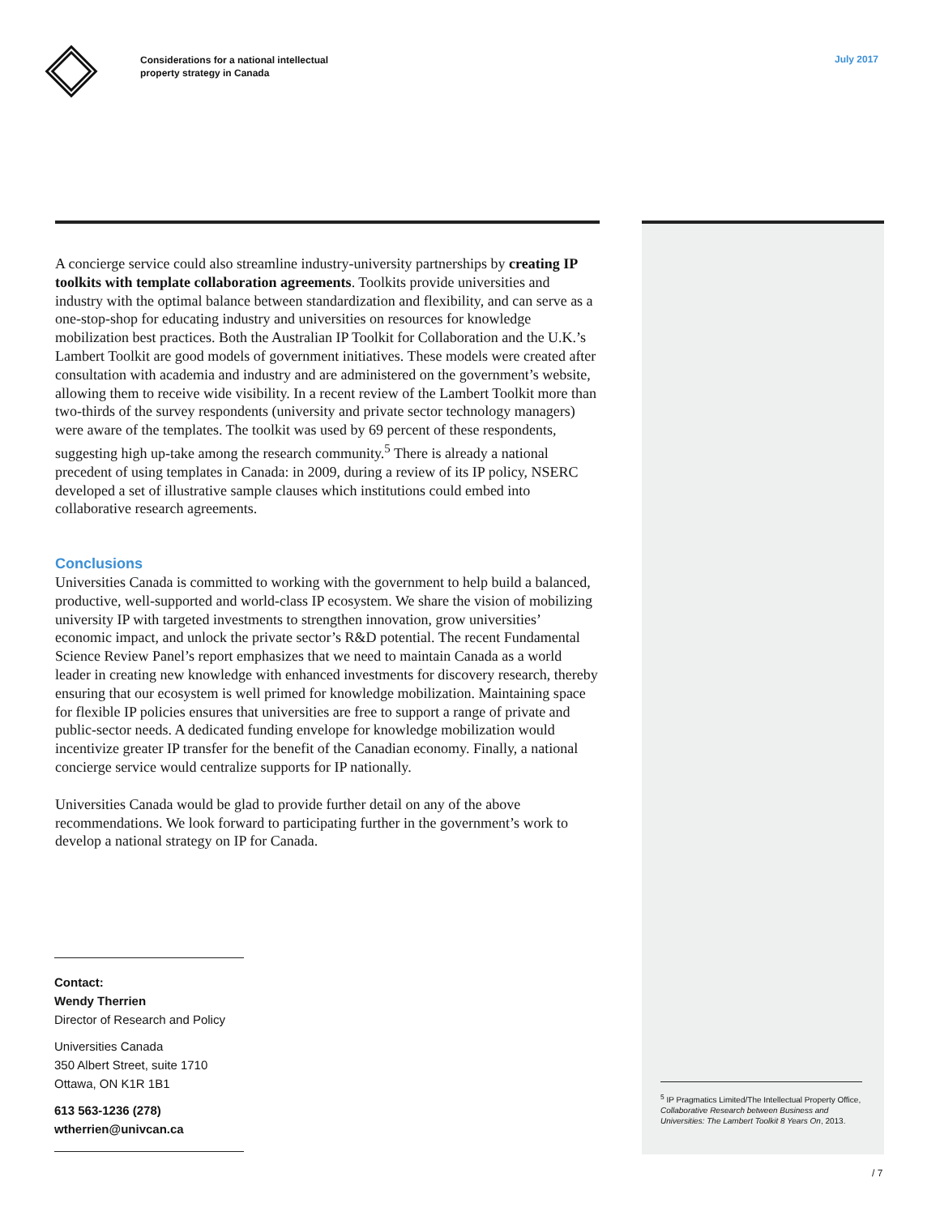Considerations for a national intellectual
property strategy in Canada
July 2017
A concierge service could also streamline industry-university partnerships by creating IP toolkits with template collaboration agreements. Toolkits provide universities and industry with the optimal balance between standardization and flexibility, and can serve as a one-stop-shop for educating industry and universities on resources for knowledge mobilization best practices. Both the Australian IP Toolkit for Collaboration and the U.K.’s Lambert Toolkit are good models of government initiatives. These models were created after consultation with academia and industry and are administered on the government’s website, allowing them to receive wide visibility. In a recent review of the Lambert Toolkit more than two-thirds of the survey respondents (university and private sector technology managers) were aware of the templates. The toolkit was used by 69 percent of these respondents, suggesting high up-take among the research community.<sup>5</sup> There is already a national precedent of using templates in Canada: in 2009, during a review of its IP policy, NSERC developed a set of illustrative sample clauses which institutions could embed into collaborative research agreements.
Conclusions
Universities Canada is committed to working with the government to help build a balanced, productive, well-supported and world-class IP ecosystem. We share the vision of mobilizing university IP with targeted investments to strengthen innovation, grow universities’ economic impact, and unlock the private sector’s R&D potential. The recent Fundamental Science Review Panel’s report emphasizes that we need to maintain Canada as a world leader in creating new knowledge with enhanced investments for discovery research, thereby ensuring that our ecosystem is well primed for knowledge mobilization. Maintaining space for flexible IP policies ensures that universities are free to support a range of private and public-sector needs. A dedicated funding envelope for knowledge mobilization would incentivize greater IP transfer for the benefit of the Canadian economy. Finally, a national concierge service would centralize supports for IP nationally.
Universities Canada would be glad to provide further detail on any of the above recommendations. We look forward to participating further in the government’s work to develop a national strategy on IP for Canada.
<sup>5</sup> IP Pragmatics Limited/The Intellectual Property Office, Collaborative Research between Business and Universities: The Lambert Toolkit 8 Years On, 2013.
Contact:
Wendy Therrien
Director of Research and Policy
Universities Canada
350 Albert Street, suite 1710
Ottawa, ON K1R 1B1
613 563-1236 (278)
wtherrien@univcan.ca
/ 7